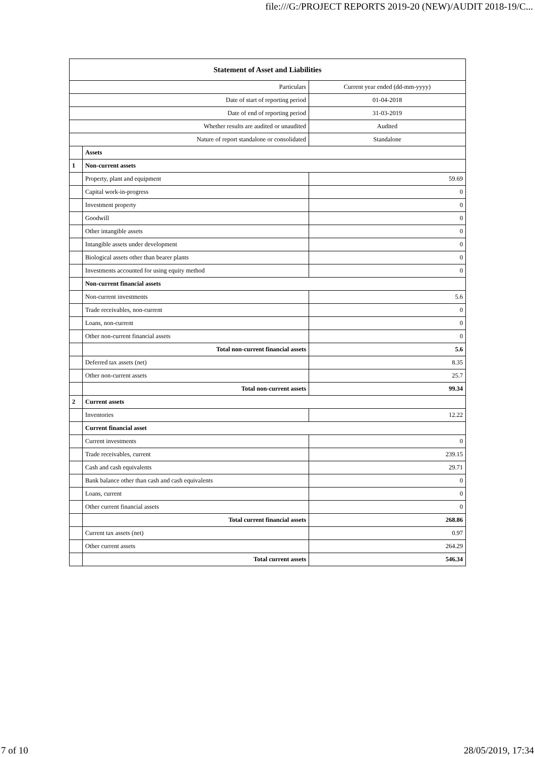file:///G:/PROJECT REPORTS 2019-20 (NEW)/AUDIT 2018-19/C...
| Statement of Asset and Liabilities | | |
| --- | --- | --- |
| Particulars | | Current year ended (dd-mm-yyyy) |
| Date of start of reporting period | | 01-04-2018 |
| Date of end of reporting period | | 31-03-2019 |
| Whether results are audited or unaudited | | Audited |
| Nature of report standalone or consolidated | | Standalone |
| | Assets | |
| 1 | Non-current assets | |
| | Property, plant and equipment | 59.69 |
| | Capital work-in-progress | 0 |
| | Investment property | 0 |
| | Goodwill | 0 |
| | Other intangible assets | 0 |
| | Intangible assets under development | 0 |
| | Biological assets other than bearer plants | 0 |
| | Investments accounted for using equity method | 0 |
| | Non-current financial assets | |
| | Non-current investments | 5.6 |
| | Trade receivables, non-current | 0 |
| | Loans, non-current | 0 |
| | Other non-current financial assets | 0 |
| | Total non-current financial assets | 5.6 |
| | Deferred tax assets (net) | 8.35 |
| | Other non-current assets | 25.7 |
| | Total non-current assets | 99.34 |
| 2 | Current assets | |
| | Inventories | 12.22 |
| | Current financial asset | |
| | Current investments | 0 |
| | Trade receivables, current | 239.15 |
| | Cash and cash equivalents | 29.71 |
| | Bank balance other than cash and cash equivalents | 0 |
| | Loans, current | 0 |
| | Other current financial assets | 0 |
| | Total current financial assets | 268.86 |
| | Current tax assets (net) | 0.97 |
| | Other current assets | 264.29 |
| | Total current assets | 546.34 |
7 of 10 28/05/2019, 17:34